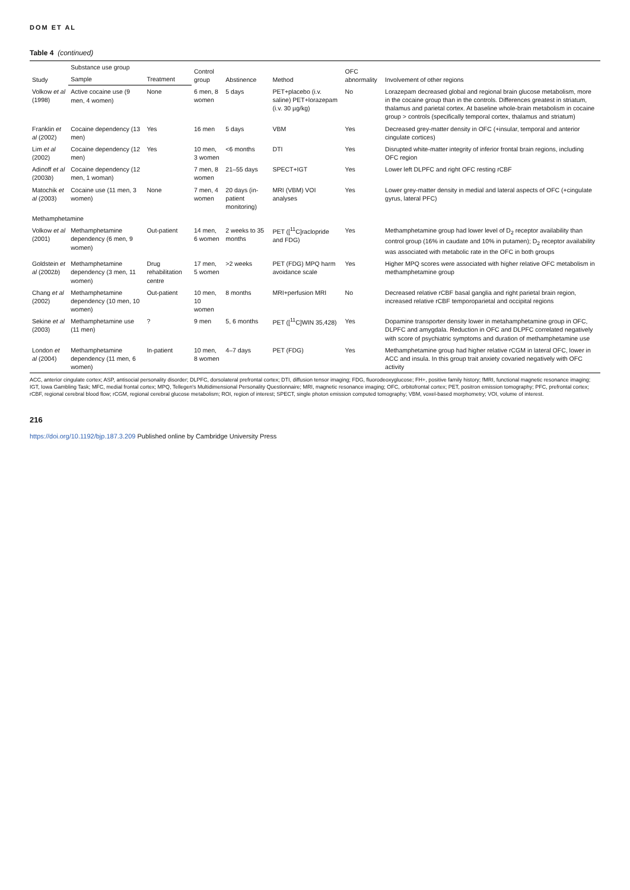DOM ET AL
Table 4 (continued)
| Study | Substance use group | | Control group | Abstinence | Method | OFC abnormality | Involvement of other regions |
| --- | --- | --- | --- | --- | --- | --- | --- |
| | Sample | Treatment | | | | | |
| Volkow et al (1998) | Active cocaine use (9 men, 4 women) | None | 6 men, 8 women | 5 days | PET+placebo (i.v. saline) PET+lorazepam (i.v. 30 µg/kg) | No | Lorazepam decreased global and regional brain glucose metabolism, more in the cocaine group than in the controls. Differences greatest in striatum, thalamus and parietal cortex. At baseline whole-brain metabolism in cocaine group > controls (specifically temporal cortex, thalamus and striatum) |
| Franklin et al (2002) | Cocaine dependency (13 men) | Yes | 16 men | 5 days | VBM | Yes | Decreased grey-matter density in OFC (+insular, temporal and anterior cingulate cortices) |
| Lim et al (2002) | Cocaine dependency (12 men) | Yes | 10 men, 3 women | <6 months | DTI | Yes | Disrupted white-matter integrity of inferior frontal brain regions, including OFC region |
| Adinoff et al (2003 b ) | Cocaine dependency (12 men, 1 woman) | | 7 men, 8 women | 21–55 days | SPECT+IGT | Yes | Lower left DLPFC and right OFC resting rCBF |
| Matochik et al (2003) | Cocaine use (11 men, 3 women) | None | 7 men, 4 women | 20 days (in-patient monitoring) | MRI (VBM) VOI analyses | Yes | Lower grey-matter density in medial and lateral aspects of OFC (+cingulate gyrus, lateral PFC) |
| Methamphetamine | | | | | | | |
| Volkow et al (2001) | Methamphetamine dependency (6 men, 9 women) | Out-patient | 14 men, 6 women | 2 weeks to 35 months | PET ([<sup>11</sup>C]raclopride and FDG) | Yes | Methamphetamine group had lower level of D<sub>2</sub> receptor availability than control group (16% in caudate and 10% in putamen); D<sub>2</sub> receptor availability was associated with metabolic rate in the OFC in both groups |
| Goldstein et al (2002 b ) | Methamphetamine dependency (3 men, 11 women) | Drug rehabilitation centre | 17 men, 5 women | >2 weeks | PET (FDG) MPQ harm avoidance scale | Yes | Higher MPQ scores were associated with higher relative OFC metabolism in methamphetamine group |
| Chang et al (2002) | Methamphetamine dependency (10 men, 10 women) | Out-patient | 10 men, 10 women | 8 months | MRI+perfusion MRI | No | Decreased relative rCBF basal ganglia and right parietal brain region, increased relative rCBF temporoparietal and occipital regions |
| Sekine et al (2003) | Methamphetamine use (11 men) | ? | 9 men | 5, 6 months | PET ([<sup>11</sup>C]WIN 35,428) | Yes | Dopamine transporter density lower in metahamphetamine group in OFC, DLPFC and amygdala. Reduction in OFC and DLPFC correlated negatively with score of psychiatric symptoms and duration of methamphetamine use |
| London et al (2004) | Methamphetamine dependency (11 men, 6 women) | In-patient | 10 men, 8 women | 4–7 days | PET (FDG) | Yes | Methamphetamine group had higher relative rCGM in lateral OFC, lower in ACC and insula. In this group trait anxiety covaried negatively with OFC activity |
ACC, anterior cingulate cortex; ASP, antisocial personality disorder; DLPFC, dorsolateral prefrontal cortex; DTI, diffusion tensor imaging; FDG, fluorodeoxyglucose; FH+, positive family history; fMRI, functional magnetic resonance imaging; IGT, Iowa Gambling Task; MFC, medial frontal cortex; MPQ, Tellegen's Multidimensional Personality Questionnaire; MRI, magnetic resonance imaging; OFC, orbitofrontal cortex; PET, positron emission tomography; PFC, prefrontal cortex; rCBF, regional cerebral blood flow; rCGM, regional cerebral glucose metabolism; ROI, region of interest; SPECT, single photon emission computed tomography; VBM, voxel-based morphometry; VOI, volume of interest.
216
https://doi.org/10.1192/bjp.187.3.209 Published online by Cambridge University Press